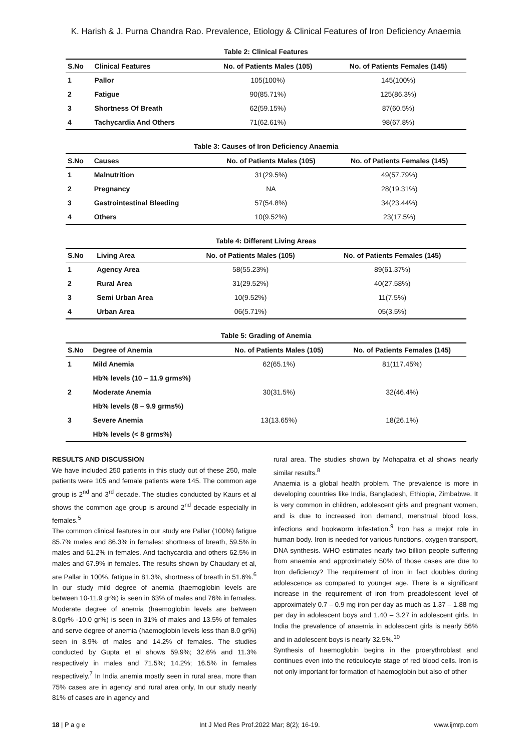K. Harish & J. Purna Chandra Rao. Prevalence, Etiology & Clinical Features of Iron Deficiency Anaemia
Table 2: Clinical Features
| S.No | Clinical Features | No. of Patients Males (105) | No. of Patients Females (145) |
| --- | --- | --- | --- |
| 1 | Pallor | 105(100%) | 145(100%) |
| 2 | Fatigue | 90(85.71%) | 125(86.3%) |
| 3 | Shortness Of Breath | 62(59.15%) | 87(60.5%) |
| 4 | Tachycardia And Others | 71(62.61%) | 98(67.8%) |
Table 3: Causes of Iron Deficiency Anaemia
| S.No | Causes | No. of Patients Males (105) | No. of Patients Females (145) |
| --- | --- | --- | --- |
| 1 | Malnutrition | 31(29.5%) | 49(57.79%) |
| 2 | Pregnancy | NA | 28(19.31%) |
| 3 | Gastrointestinal Bleeding | 57(54.8%) | 34(23.44%) |
| 4 | Others | 10(9.52%) | 23(17.5%) |
Table 4: Different Living Areas
| S.No | Living Area | No. of Patients Males (105) | No. of Patients Females (145) |
| --- | --- | --- | --- |
| 1 | Agency Area | 58(55.23%) | 89(61.37%) |
| 2 | Rural Area | 31(29.52%) | 40(27.58%) |
| 3 | Semi Urban Area | 10(9.52%) | 11(7.5%) |
| 4 | Urban Area | 06(5.71%) | 05(3.5%) |
Table 5: Grading of Anemia
| S.No | Degree of Anemia | No. of Patients Males (105) | No. of Patients Females (145) |
| --- | --- | --- | --- |
| 1 | Mild Anemia | 62(65.1%) | 81(117.45%) |
| | Hb% levels (10 – 11.9 grms%) | | |
| 2 | Moderate Anemia | 30(31.5%) | 32(46.4%) |
| | Hb% levels (8 – 9.9 grms%) | | |
| 3 | Severe Anemia | 13(13.65%) | 18(26.1%) |
| | Hb% levels (< 8 grms%) | | |
RESULTS AND DISCUSSION
We have included 250 patients in this study out of these 250, male patients were 105 and female patients were 145. The common age group is 2<sup>nd</sup> and 3<sup>rd</sup> decade. The studies conducted by Kaurs et al shows the common age group is around 2<sup>nd</sup> decade especially in females.<sup>5</sup>
The common clinical features in our study are Pallar (100%) fatigue 85.7% males and 86.3% in females: shortness of breath, 59.5% in males and 61.2% in females. And tachycardia and others 62.5% in males and 67.9% in females. The results shown by Chaudary et al, are Pallar in 100%, fatigue in 81.3%, shortness of breath in 51.6%.<sup>6</sup> In our study mild degree of anemia (haemoglobin levels are between 10-11.9 gr%) is seen in 63% of males and 76% in females. Moderate degree of anemia (haemoglobin levels are between 8.0gr% -10.0 gr%) is seen in 31% of males and 13.5% of females and serve degree of anemia (haemoglobin levels less than 8.0 gr%) seen in 8.9% of males and 14.2% of females. The studies conducted by Gupta et al shows 59.9%; 32.6% and 11.3% respectively in males and 71.5%; 14.2%; 16.5% in females respectively.<sup>7</sup> In India anemia mostly seen in rural area, more than 75% cases are in agency and rural area only, In our study nearly 81% of cases are in agency and
rural area. The studies shown by Mohapatra et al shows nearly similar results.<sup>8</sup>
Anaemia is a global health problem. The prevalence is more in developing countries like India, Bangladesh, Ethiopia, Zimbabwe. It is very common in children, adolescent girls and pregnant women, and is due to increased iron demand, menstrual blood loss, infections and hookworm infestation.<sup>9</sup> Iron has a major role in human body. Iron is needed for various functions, oxygen transport, DNA synthesis. WHO estimates nearly two billion people suffering from anaemia and approximately 50% of those cases are due to Iron deficiency? The requirement of iron in fact doubles during adolescence as compared to younger age. There is a significant increase in the requirement of iron from preadolescent level of approximately 0.7 – 0.9 mg iron per day as much as 1.37 – 1.88 mg per day in adolescent boys and 1.40 – 3.27 in adolescent girls. In India the prevalence of anaemia in adolescent girls is nearly 56% and in adolescent boys is nearly 32.5%.<sup>10</sup>
Synthesis of haemoglobin begins in the proerythroblast and continues even into the reticulocyte stage of red blood cells. Iron is not only important for formation of haemoglobin but also of other
18 | P a g e Int J Med Res Prof.2022 Mar; 8(2); 16-19. www.ijmrp.com